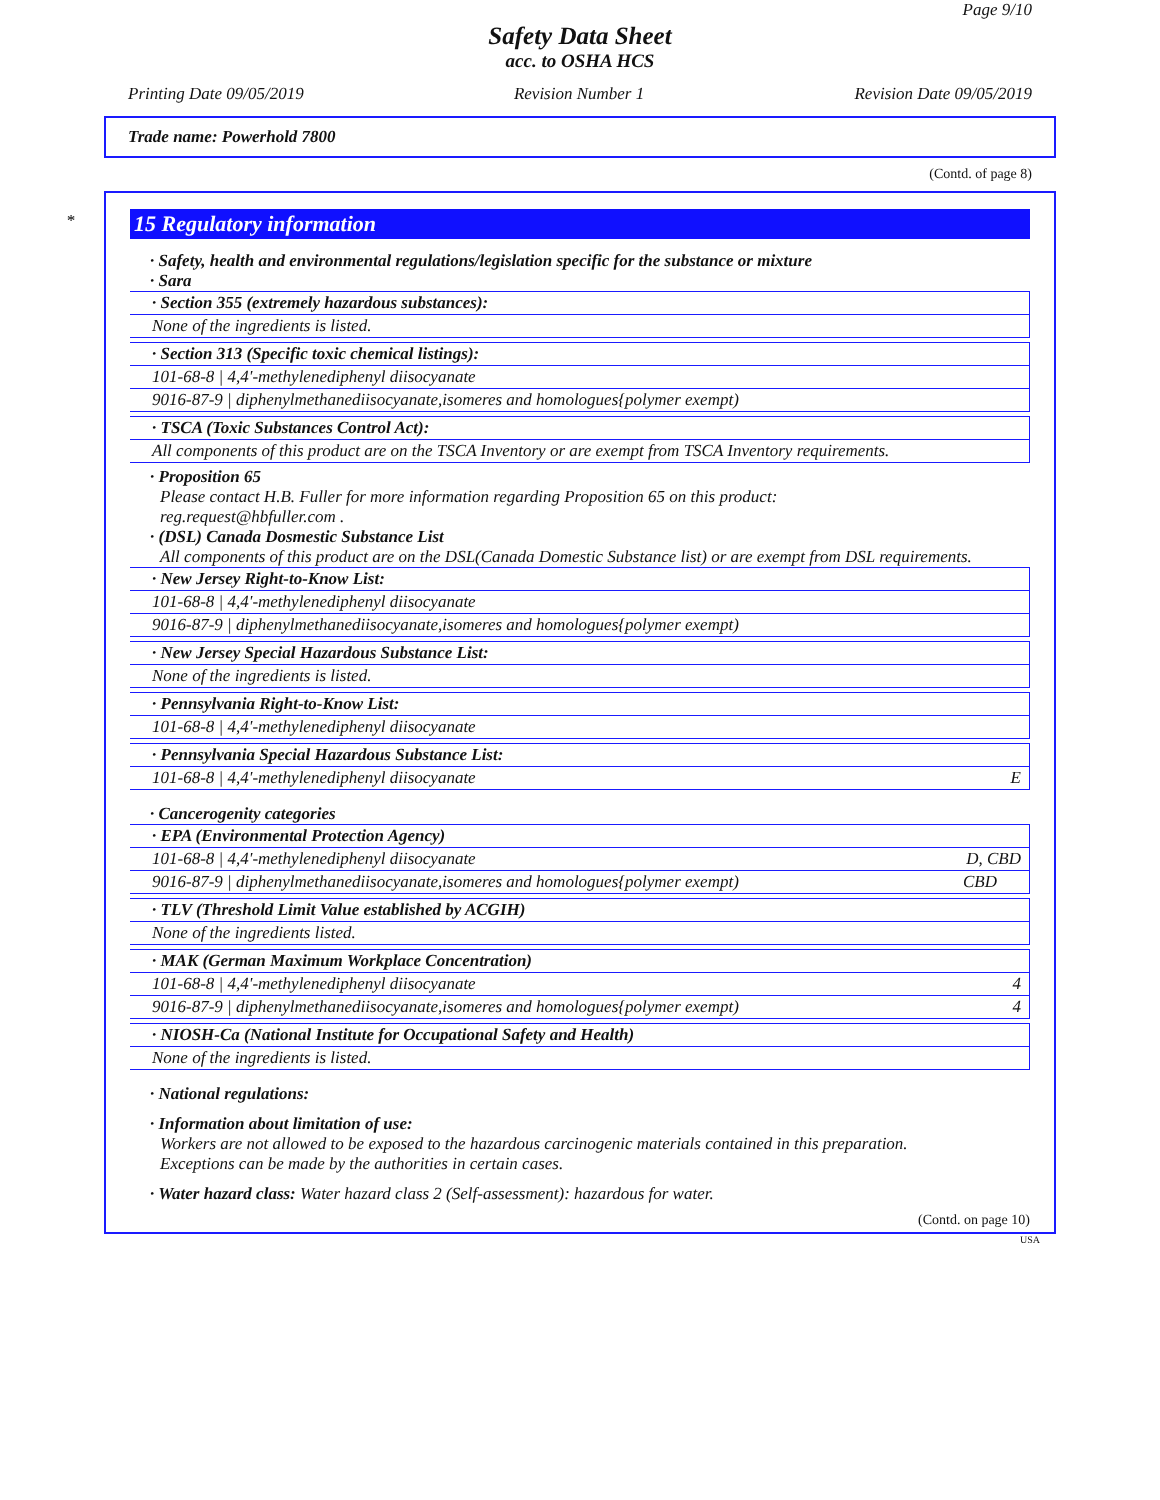Page 9/10
Safety Data Sheet
acc. to OSHA HCS
Printing Date 09/05/2019 Revision Number 1 Revision Date 09/05/2019
Trade name: Powerhold 7800
(Contd. of page 8)
*
15 Regulatory information
· Safety, health and environmental regulations/legislation specific for the substance or mixture
· Sara
· Section 355 (extremely hazardous substances):
None of the ingredients is listed.
· Section 313 (Specific toxic chemical listings):
101-68-8 | 4,4'-methylenediphenyl diisocyanate
9016-87-9 | diphenylmethanediisocyanate,isomeres and homologues{polymer exempt)
· TSCA (Toxic Substances Control Act):
All components of this product are on the TSCA Inventory or are exempt from TSCA Inventory requirements.
· Proposition 65
Please contact H.B. Fuller for more information regarding Proposition 65 on this product:
reg.request@hbfuller.com .
· (DSL) Canada Dosmestic Substance List
All components of this product are on the DSL(Canada Domestic Substance list) or are exempt from DSL requirements.
· New Jersey Right-to-Know List:
101-68-8 | 4,4'-methylenediphenyl diisocyanate
9016-87-9 | diphenylmethanediisocyanate,isomeres and homologues{polymer exempt)
· New Jersey Special Hazardous Substance List:
None of the ingredients is listed.
· Pennsylvania Right-to-Know List:
101-68-8 | 4,4'-methylenediphenyl diisocyanate
· Pennsylvania Special Hazardous Substance List:
101-68-8 | 4,4'-methylenediphenyl diisocyanate E
· Cancerogenity categories
· EPA (Environmental Protection Agency)
101-68-8 | 4,4'-methylenediphenyl diisocyanate D, CBD
9016-87-9 | diphenylmethanediisocyanate,isomeres and homologues{polymer exempt) CBD
· TLV (Threshold Limit Value established by ACGIH)
None of the ingredients listed.
· MAK (German Maximum Workplace Concentration)
101-68-8 | 4,4'-methylenediphenyl diisocyanate 4
9016-87-9 | diphenylmethanediisocyanate,isomeres and homologues{polymer exempt) 4
· NIOSH-Ca (National Institute for Occupational Safety and Health)
None of the ingredients is listed.
· National regulations:
· Information about limitation of use:
Workers are not allowed to be exposed to the hazardous carcinogenic materials contained in this preparation.
Exceptions can be made by the authorities in certain cases.
· Water hazard class: Water hazard class 2 (Self-assessment): hazardous for water.
(Contd. on page 10)
USA